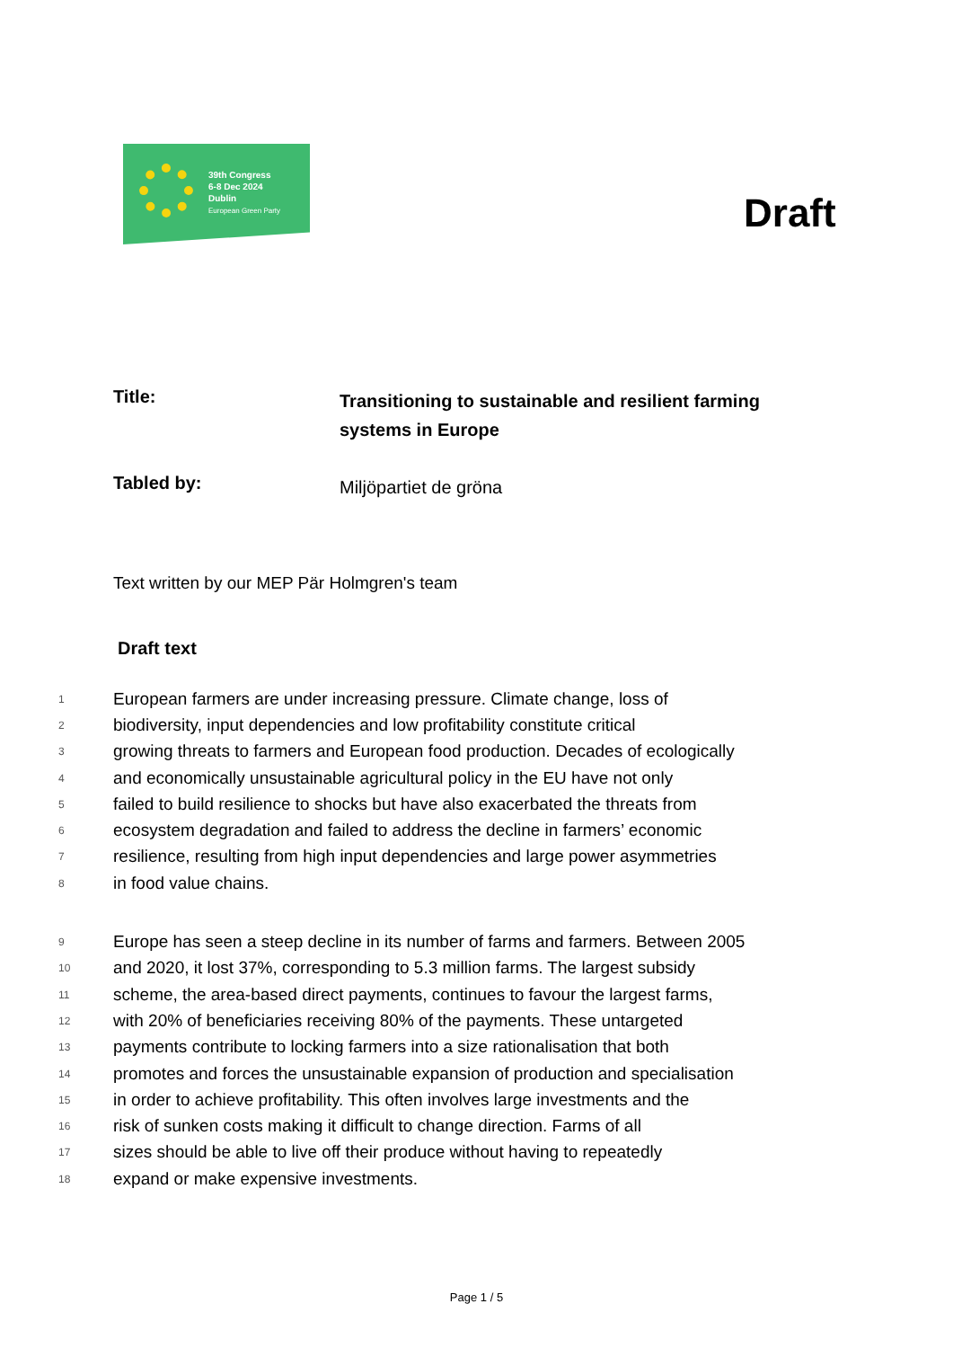39th Congress
6-8 Dec 2024
Dublin
European Green Party
Draft
Title:
Transitioning to sustainable and resilient farming systems in Europe
Tabled by:
Miljöpartiet de gröna
Text written by our MEP Pär Holmgren's team
Draft text
1 European farmers are under increasing pressure. Climate change, loss of
2 biodiversity, input dependencies and low profitability constitute critical
3 growing threats to farmers and European food production. Decades of ecologically
4 and economically unsustainable agricultural policy in the EU have not only
5 failed to build resilience to shocks but have also exacerbated the threats from
6 ecosystem degradation and failed to address the decline in farmers’ economic
7 resilience, resulting from high input dependencies and large power asymmetries
8 in food value chains.
9 Europe has seen a steep decline in its number of farms and farmers. Between 2005
10 and 2020, it lost 37%, corresponding to 5.3 million farms. The largest subsidy
11 scheme, the area-based direct payments, continues to favour the largest farms,
12 with 20% of beneficiaries receiving 80% of the payments. These untargeted
13 payments contribute to locking farmers into a size rationalisation that both
14 promotes and forces the unsustainable expansion of production and specialisation
15 in order to achieve profitability. This often involves large investments and the
16 risk of sunken costs making it difficult to change direction. Farms of all
17 sizes should be able to live off their produce without having to repeatedly
18 expand or make expensive investments.
Page 1 / 5